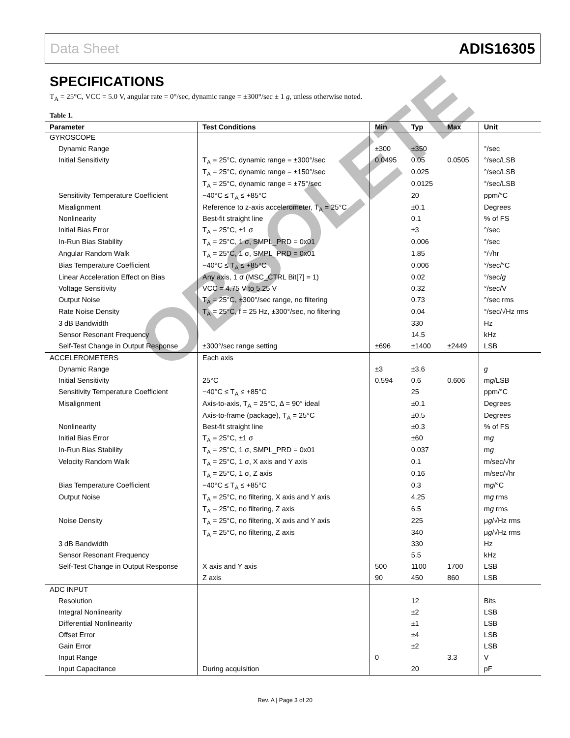Data Sheet ADIS16305
SPECIFICATIONS
T<sub>A</sub> = 25°C, VCC = 5.0 V, angular rate = 0°/sec, dynamic range = ±300°/sec ± 1 g, unless otherwise noted.
Table 1.
| Parameter | Test Conditions | Min | Typ | Max | Unit |
| --- | --- | --- | --- | --- | --- |
| GYROSCOPE | | | | | |
| Dynamic Range | | ±300 | ±350 | | °/sec |
| Initial Sensitivity | T<sub>A</sub> = 25°C, dynamic range = ±300°/sec | 0.0495 | 0.05 | 0.0505 | °/sec/LSB |
| | T<sub>A</sub> = 25°C, dynamic range = ±150°/sec | | 0.025 | | °/sec/LSB |
| | T<sub>A</sub> = 25°C, dynamic range = ±75°/sec | | 0.0125 | | °/sec/LSB |
| Sensitivity Temperature Coefficient | −40°C ≤ T<sub>A</sub> ≤ +85°C | | 20 | | ppm/°C |
| Misalignment | Reference to z-axis accelerometer, T<sub>A</sub> = 25°C | | ±0.1 | | Degrees |
| Nonlinearity | Best-fit straight line | | 0.1 | | % of FS |
| Initial Bias Error | T<sub>A</sub> = 25°C, ±1 σ | | ±3 | | °/sec |
| In-Run Bias Stability | T<sub>A</sub> = 25°C, 1 σ, SMPL_PRD = 0x01 | | 0.006 | | °/sec |
| Angular Random Walk | T<sub>A</sub> = 25°C, 1 σ, SMPL_PRD = 0x01 | | 1.85 | | °/√hr |
| Bias Temperature Coefficient | −40°C ≤ T<sub>A</sub> ≤ +85°C | | 0.006 | | °/sec/°C |
| Linear Acceleration Effect on Bias | Any axis, 1 σ (MSC_CTRL Bit[7] = 1) | | 0.02 | | °/sec/ g |
| Voltage Sensitivity | VCC = 4.75 V to 5.25 V | | 0.32 | | °/sec/V |
| Output Noise | T<sub>A</sub> = 25°C, ±300°/sec range, no filtering | | 0.73 | | °/sec rms |
| Rate Noise Density | T<sub>A</sub> = 25°C, f = 25 Hz, ±300°/sec, no filtering | | 0.04 | | °/sec/√Hz rms |
| 3 dB Bandwidth | | | 330 | | Hz |
| Sensor Resonant Frequency | | | 14.5 | | kHz |
| Self-Test Change in Output Response | ±300°/sec range setting | ±696 | ±1400 | ±2449 | LSB |
| ACCELEROMETERS | Each axis | | | | |
| Dynamic Range | | ±3 | ±3.6 | | g |
| Initial Sensitivity | 25°C | 0.594 | 0.6 | 0.606 | m g /LSB |
| Sensitivity Temperature Coefficient | −40°C ≤ T<sub>A</sub> ≤ +85°C | | 25 | | ppm/°C |
| Misalignment | Axis-to-axis, T<sub>A</sub> = 25°C, Δ = 90° ideal | | ±0.1 | | Degrees |
| | Axis-to-frame (package), T<sub>A</sub> = 25°C | | ±0.5 | | Degrees |
| Nonlinearity | Best-fit straight line | | ±0.3 | | % of FS |
| Initial Bias Error | T<sub>A</sub> = 25°C, ±1 σ | | ±60 | | m g |
| In-Run Bias Stability | T<sub>A</sub> = 25°C, 1 σ, SMPL_PRD = 0x01 | | 0.037 | | m g |
| Velocity Random Walk | T<sub>A</sub> = 25°C, 1 σ, X axis and Y axis | | 0.1 | | m/sec/√hr |
| | T<sub>A</sub> = 25°C, 1 σ, Z axis | | 0.16 | | m/sec/√hr |
| Bias Temperature Coefficient | −40°C ≤ T<sub>A</sub> ≤ +85°C | | 0.3 | | m g /°C |
| Output Noise | T<sub>A</sub> = 25°C, no filtering, X axis and Y axis | | 4.25 | | m g rms |
| | T<sub>A</sub> = 25°C, no filtering, Z axis | | 6.5 | | m g rms |
| Noise Density | T<sub>A</sub> = 25°C, no filtering, X axis and Y axis | | 225 | | μ g /√Hz rms |
| | T<sub>A</sub> = 25°C, no filtering, Z axis | | 340 | | μ g /√Hz rms |
| 3 dB Bandwidth | | | 330 | | Hz |
| Sensor Resonant Frequency | | | 5.5 | | kHz |
| Self-Test Change in Output Response | X axis and Y axis | 500 | 1100 | 1700 | LSB |
| | Z axis | 90 | 450 | 860 | LSB |
| ADC INPUT | | | | | |
| Resolution | | | 12 | | Bits |
| Integral Nonlinearity | | | ±2 | | LSB |
| Differential Nonlinearity | | | ±1 | | LSB |
| Offset Error | | | ±4 | | LSB |
| Gain Error | | | ±2 | | LSB |
| Input Range | | 0 | | 3.3 | V |
| Input Capacitance | During acquisition | | 20 | | pF |
OBSOLETE
Rev. A | Page 3 of 20